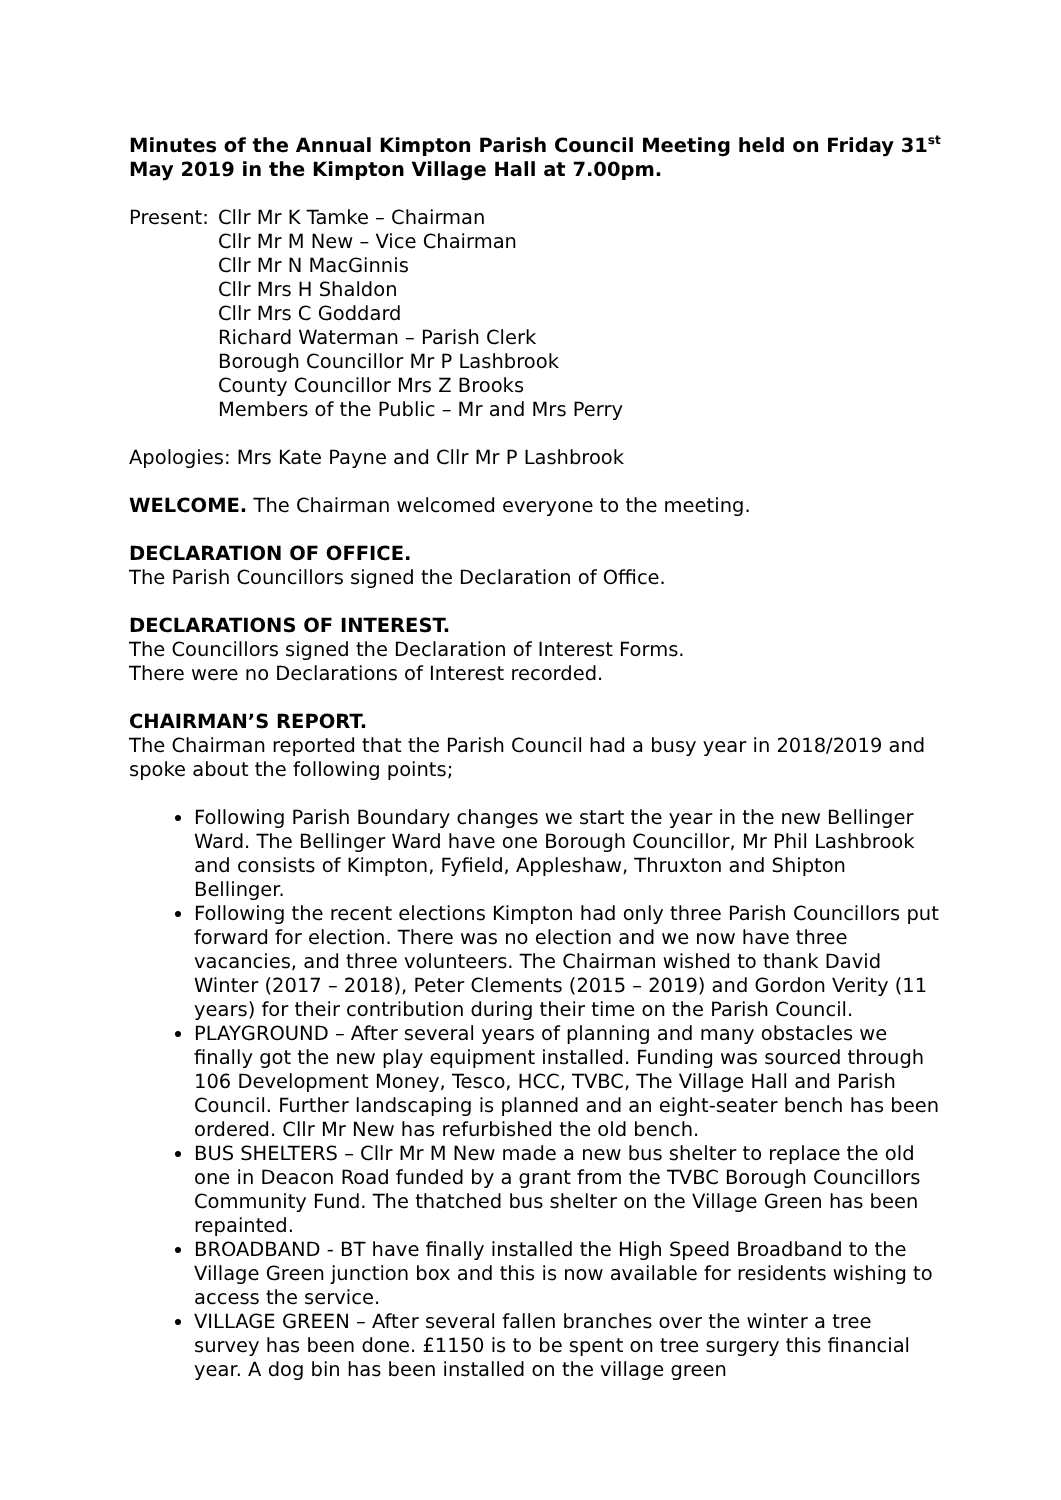Minutes of the Annual Kimpton Parish Council Meeting held on Friday 31<sup>st</sup> May 2019 in the Kimpton Village Hall at 7.00pm.
Present:
Cllr Mr K Tamke – Chairman
Cllr Mr M New – Vice Chairman
Cllr Mr N MacGinnis
Cllr Mrs H Shaldon
Cllr Mrs C Goddard
Richard Waterman – Parish Clerk
Borough Councillor Mr P Lashbrook
County Councillor Mrs Z Brooks
Members of the Public – Mr and Mrs Perry
Apologies: Mrs Kate Payne and Cllr Mr P Lashbrook
WELCOME. The Chairman welcomed everyone to the meeting.
DECLARATION OF OFFICE.
The Parish Councillors signed the Declaration of Office.
DECLARATIONS OF INTEREST.
The Councillors signed the Declaration of Interest Forms.
There were no Declarations of Interest recorded.
CHAIRMAN’S REPORT.
The Chairman reported that the Parish Council had a busy year in 2018/2019 and spoke about the following points;
Following Parish Boundary changes we start the year in the new Bellinger Ward. The Bellinger Ward have one Borough Councillor, Mr Phil Lashbrook and consists of Kimpton, Fyfield, Appleshaw, Thruxton and Shipton Bellinger.
Following the recent elections Kimpton had only three Parish Councillors put forward for election. There was no election and we now have three vacancies, and three volunteers. The Chairman wished to thank David Winter (2017 – 2018), Peter Clements (2015 – 2019) and Gordon Verity (11 years) for their contribution during their time on the Parish Council.
PLAYGROUND – After several years of planning and many obstacles we finally got the new play equipment installed. Funding was sourced through 106 Development Money, Tesco, HCC, TVBC, The Village Hall and Parish Council. Further landscaping is planned and an eight-seater bench has been ordered. Cllr Mr New has refurbished the old bench.
BUS SHELTERS – Cllr Mr M New made a new bus shelter to replace the old one in Deacon Road funded by a grant from the TVBC Borough Councillors Community Fund. The thatched bus shelter on the Village Green has been repainted.
BROADBAND - BT have finally installed the High Speed Broadband to the Village Green junction box and this is now available for residents wishing to access the service.
VILLAGE GREEN – After several fallen branches over the winter a tree survey has been done. £1150 is to be spent on tree surgery this financial year. A dog bin has been installed on the village green